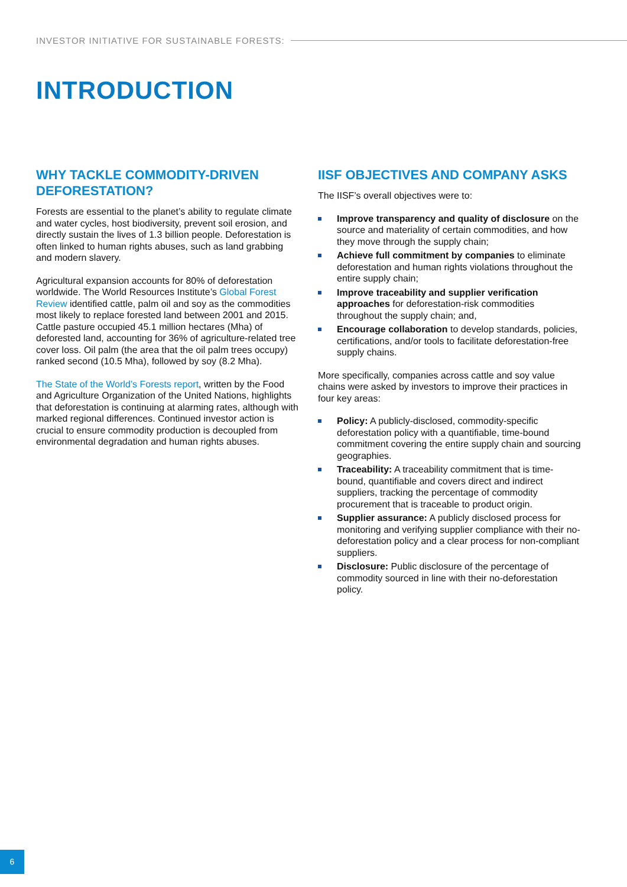INVESTOR INITIATIVE FOR SUSTAINABLE FORESTS:
INTRODUCTION
WHY TACKLE COMMODITY-DRIVEN DEFORESTATION?
Forests are essential to the planet’s ability to regulate climate and water cycles, host biodiversity, prevent soil erosion, and directly sustain the lives of 1.3 billion people. Deforestation is often linked to human rights abuses, such as land grabbing and modern slavery.
Agricultural expansion accounts for 80% of deforestation worldwide. The World Resources Institute’s Global Forest Review identified cattle, palm oil and soy as the commodities most likely to replace forested land between 2001 and 2015. Cattle pasture occupied 45.1 million hectares (Mha) of deforested land, accounting for 36% of agriculture-related tree cover loss. Oil palm (the area that the oil palm trees occupy) ranked second (10.5 Mha), followed by soy (8.2 Mha).
The State of the World’s Forests report, written by the Food and Agriculture Organization of the United Nations, highlights that deforestation is continuing at alarming rates, although with marked regional differences. Continued investor action is crucial to ensure commodity production is decoupled from environmental degradation and human rights abuses.
IISF OBJECTIVES AND COMPANY ASKS
The IISF’s overall objectives were to:
Improve transparency and quality of disclosure on the source and materiality of certain commodities, and how they move through the supply chain;
Achieve full commitment by companies to eliminate deforestation and human rights violations throughout the entire supply chain;
Improve traceability and supplier verification approaches for deforestation-risk commodities throughout the supply chain; and,
Encourage collaboration to develop standards, policies, certifications, and/or tools to facilitate deforestation-free supply chains.
More specifically, companies across cattle and soy value chains were asked by investors to improve their practices in four key areas:
Policy: A publicly-disclosed, commodity-specific deforestation policy with a quantifiable, time-bound commitment covering the entire supply chain and sourcing geographies.
Traceability: A traceability commitment that is time-bound, quantifiable and covers direct and indirect suppliers, tracking the percentage of commodity procurement that is traceable to product origin.
Supplier assurance: A publicly disclosed process for monitoring and verifying supplier compliance with their no-deforestation policy and a clear process for non-compliant suppliers.
Disclosure: Public disclosure of the percentage of commodity sourced in line with their no-deforestation policy.
6